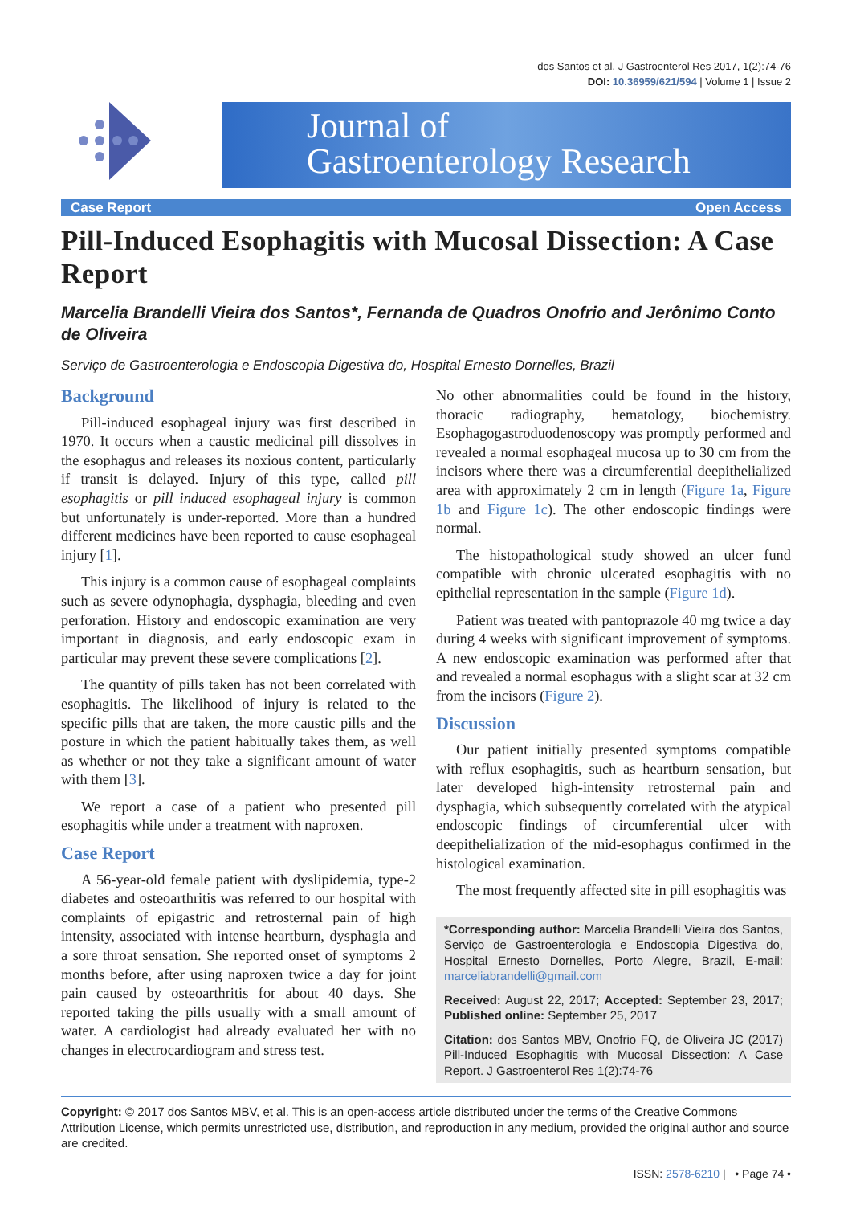dos Santos et al. J Gastroenterol Res 2017, 1(2):74-76
DOI: 10.36959/621/594 | Volume 1 | Issue 2
Journal of
Gastroenterology Research
Case Report Open Access
Pill-Induced Esophagitis with Mucosal Dissection: A Case Report
Marcelia Brandelli Vieira dos Santos*, Fernanda de Quadros Onofrio and Jerônimo Conto de Oliveira
Serviço de Gastroenterologia e Endoscopia Digestiva do, Hospital Ernesto Dornelles, Brazil
Background
Pill-induced esophageal injury was first described in 1970. It occurs when a caustic medicinal pill dissolves in the esophagus and releases its noxious content, particularly if transit is delayed. Injury of this type, called pill esophagitis or pill induced esophageal injury is common but unfortunately is under-reported. More than a hundred different medicines have been reported to cause esophageal injury [1].
This injury is a common cause of esophageal complaints such as severe odynophagia, dysphagia, bleeding and even perforation. History and endoscopic examination are very important in diagnosis, and early endoscopic exam in particular may prevent these severe complications [2].
The quantity of pills taken has not been correlated with esophagitis. The likelihood of injury is related to the specific pills that are taken, the more caustic pills and the posture in which the patient habitually takes them, as well as whether or not they take a significant amount of water with them [3].
We report a case of a patient who presented pill esophagitis while under a treatment with naproxen.
Case Report
A 56-year-old female patient with dyslipidemia, type-2 diabetes and osteoarthritis was referred to our hospital with complaints of epigastric and retrosternal pain of high intensity, associated with intense heartburn, dysphagia and a sore throat sensation. She reported onset of symptoms 2 months before, after using naproxen twice a day for joint pain caused by osteoarthritis for about 40 days. She reported taking the pills usually with a small amount of water. A cardiologist had already evaluated her with no changes in electrocardiogram and stress test.
No other abnormalities could be found in the history, thoracic radiography, hematology, biochemistry. Esophagogastroduodenoscopy was promptly performed and revealed a normal esophageal mucosa up to 30 cm from the incisors where there was a circumferential deepithelialized area with approximately 2 cm in length (Figure 1a, Figure 1b and Figure 1c). The other endoscopic findings were normal.
The histopathological study showed an ulcer fund compatible with chronic ulcerated esophagitis with no epithelial representation in the sample (Figure 1d).
Patient was treated with pantoprazole 40 mg twice a day during 4 weeks with significant improvement of symptoms. A new endoscopic examination was performed after that and revealed a normal esophagus with a slight scar at 32 cm from the incisors (Figure 2).
Discussion
Our patient initially presented symptoms compatible with reflux esophagitis, such as heartburn sensation, but later developed high-intensity retrosternal pain and dysphagia, which subsequently correlated with the atypical endoscopic findings of circumferential ulcer with deepithelialization of the mid-esophagus confirmed in the histological examination.
The most frequently affected site in pill esophagitis was
*Corresponding author: Marcelia Brandelli Vieira dos Santos, Serviço de Gastroenterologia e Endoscopia Digestiva do, Hospital Ernesto Dornelles, Porto Alegre, Brazil, E-mail: marceliabrandelli@gmail.com
Received: August 22, 2017; Accepted: September 23, 2017; Published online: September 25, 2017
Citation: dos Santos MBV, Onofrio FQ, de Oliveira JC (2017) Pill-Induced Esophagitis with Mucosal Dissection: A Case Report. J Gastroenterol Res 1(2):74-76
Copyright: © 2017 dos Santos MBV, et al. This is an open-access article distributed under the terms of the Creative Commons Attribution License, which permits unrestricted use, distribution, and reproduction in any medium, provided the original author and source are credited.
ISSN: 2578-6210 | • Page 74 •